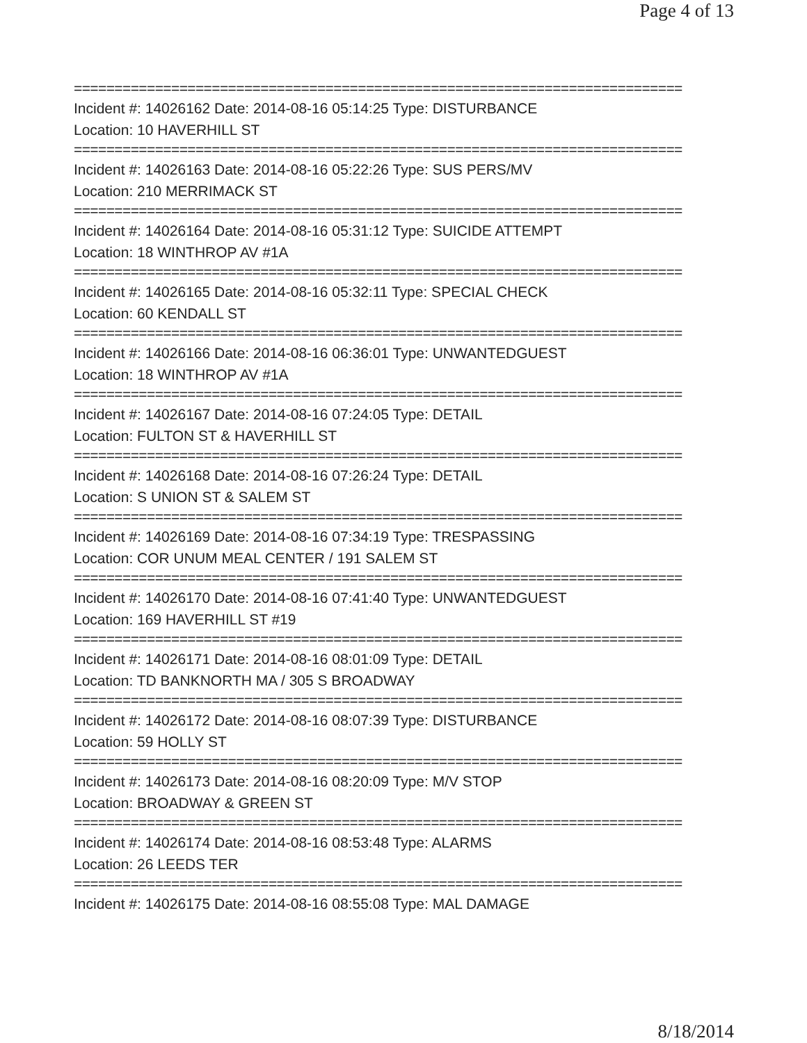Page 4 of 13
===========================================================================
Incident #: 14026162 Date: 2014-08-16 05:14:25 Type: DISTURBANCE
Location: 10 HAVERHILL ST
===========================================================================
Incident #: 14026163 Date: 2014-08-16 05:22:26 Type: SUS PERS/MV
Location: 210 MERRIMACK ST
===========================================================================
Incident #: 14026164 Date: 2014-08-16 05:31:12 Type: SUICIDE ATTEMPT
Location: 18 WINTHROP AV #1A
===========================================================================
Incident #: 14026165 Date: 2014-08-16 05:32:11 Type: SPECIAL CHECK
Location: 60 KENDALL ST
===========================================================================
Incident #: 14026166 Date: 2014-08-16 06:36:01 Type: UNWANTEDGUEST
Location: 18 WINTHROP AV #1A
===========================================================================
Incident #: 14026167 Date: 2014-08-16 07:24:05 Type: DETAIL
Location: FULTON ST & HAVERHILL ST
===========================================================================
Incident #: 14026168 Date: 2014-08-16 07:26:24 Type: DETAIL
Location: S UNION ST & SALEM ST
===========================================================================
Incident #: 14026169 Date: 2014-08-16 07:34:19 Type: TRESPASSING
Location: COR UNUM MEAL CENTER / 191 SALEM ST
===========================================================================
Incident #: 14026170 Date: 2014-08-16 07:41:40 Type: UNWANTEDGUEST
Location: 169 HAVERHILL ST #19
===========================================================================
Incident #: 14026171 Date: 2014-08-16 08:01:09 Type: DETAIL
Location: TD BANKNORTH MA / 305 S BROADWAY
===========================================================================
Incident #: 14026172 Date: 2014-08-16 08:07:39 Type: DISTURBANCE
Location: 59 HOLLY ST
===========================================================================
Incident #: 14026173 Date: 2014-08-16 08:20:09 Type: M/V STOP
Location: BROADWAY & GREEN ST
===========================================================================
Incident #: 14026174 Date: 2014-08-16 08:53:48 Type: ALARMS
Location: 26 LEEDS TER
===========================================================================
Incident #: 14026175 Date: 2014-08-16 08:55:08 Type: MAL DAMAGE
8/18/2014